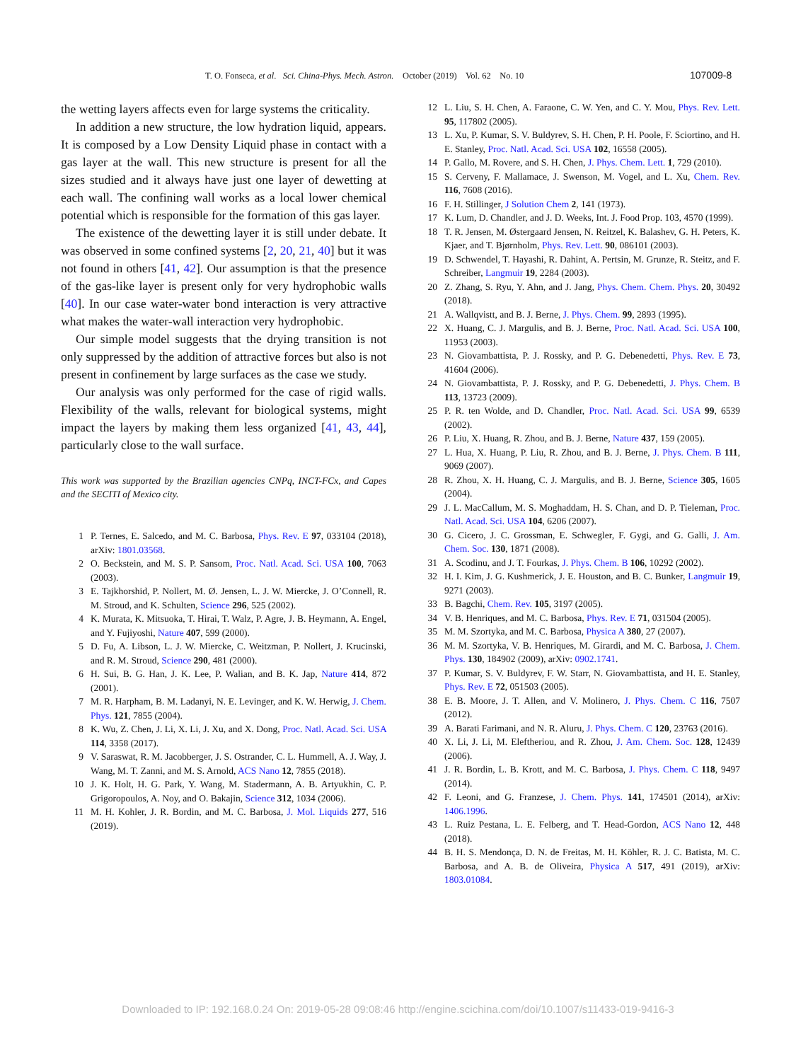T. O. Fonseca, et al. Sci. China-Phys. Mech. Astron. October (2019) Vol. 62 No. 10 107009-8
the wetting layers affects even for large systems the criticality.
In addition a new structure, the low hydration liquid, appears. It is composed by a Low Density Liquid phase in contact with a gas layer at the wall. This new structure is present for all the sizes studied and it always have just one layer of dewetting at each wall. The confining wall works as a local lower chemical potential which is responsible for the formation of this gas layer.
The existence of the dewetting layer it is still under debate. It was observed in some confined systems [2, 20, 21, 40] but it was not found in others [41, 42]. Our assumption is that the presence of the gas-like layer is present only for very hydrophobic walls [40]. In our case water-water bond interaction is very attractive what makes the water-wall interaction very hydrophobic.
Our simple model suggests that the drying transition is not only suppressed by the addition of attractive forces but also is not present in confinement by large surfaces as the case we study.
Our analysis was only performed for the case of rigid walls. Flexibility of the walls, relevant for biological systems, might impact the layers by making them less organized [41, 43, 44], particularly close to the wall surface.
This work was supported by the Brazilian agencies CNPq, INCT-FCx, and Capes and the SECITI of Mexico city.
1 P. Ternes, E. Salcedo, and M. C. Barbosa, Phys. Rev. E 97, 033104 (2018), arXiv: 1801.03568.
2 O. Beckstein, and M. S. P. Sansom, Proc. Natl. Acad. Sci. USA 100, 7063 (2003).
3 E. Tajkhorshid, P. Nollert, M. Ø. Jensen, L. J. W. Miercke, J. O’Connell, R. M. Stroud, and K. Schulten, Science 296, 525 (2002).
4 K. Murata, K. Mitsuoka, T. Hirai, T. Walz, P. Agre, J. B. Heymann, A. Engel, and Y. Fujiyoshi, Nature 407, 599 (2000).
5 D. Fu, A. Libson, L. J. W. Miercke, C. Weitzman, P. Nollert, J. Krucinski, and R. M. Stroud, Science 290, 481 (2000).
6 H. Sui, B. G. Han, J. K. Lee, P. Walian, and B. K. Jap, Nature 414, 872 (2001).
7 M. R. Harpham, B. M. Ladanyi, N. E. Levinger, and K. W. Herwig, J. Chem. Phys. 121, 7855 (2004).
8 K. Wu, Z. Chen, J. Li, X. Li, J. Xu, and X. Dong, Proc. Natl. Acad. Sci. USA 114, 3358 (2017).
9 V. Saraswat, R. M. Jacobberger, J. S. Ostrander, C. L. Hummell, A. J. Way, J. Wang, M. T. Zanni, and M. S. Arnold, ACS Nano 12, 7855 (2018).
10 J. K. Holt, H. G. Park, Y. Wang, M. Stadermann, A. B. Artyukhin, C. P. Grigoropoulos, A. Noy, and O. Bakajin, Science 312, 1034 (2006).
11 M. H. Kohler, J. R. Bordin, and M. C. Barbosa, J. Mol. Liquids 277, 516 (2019).
12 L. Liu, S. H. Chen, A. Faraone, C. W. Yen, and C. Y. Mou, Phys. Rev. Lett. 95, 117802 (2005).
13 L. Xu, P. Kumar, S. V. Buldyrev, S. H. Chen, P. H. Poole, F. Sciortino, and H. E. Stanley, Proc. Natl. Acad. Sci. USA 102, 16558 (2005).
14 P. Gallo, M. Rovere, and S. H. Chen, J. Phys. Chem. Lett. 1, 729 (2010).
15 S. Cerveny, F. Mallamace, J. Swenson, M. Vogel, and L. Xu, Chem. Rev. 116, 7608 (2016).
16 F. H. Stillinger, J Solution Chem 2, 141 (1973).
17 K. Lum, D. Chandler, and J. D. Weeks, Int. J. Food Prop. 103, 4570 (1999).
18 T. R. Jensen, M. Østergaard Jensen, N. Reitzel, K. Balashev, G. H. Peters, K. Kjaer, and T. Bjørnholm, Phys. Rev. Lett. 90, 086101 (2003).
19 D. Schwendel, T. Hayashi, R. Dahint, A. Pertsin, M. Grunze, R. Steitz, and F. Schreiber, Langmuir 19, 2284 (2003).
20 Z. Zhang, S. Ryu, Y. Ahn, and J. Jang, Phys. Chem. Chem. Phys. 20, 30492 (2018).
21 A. Wallqvistt, and B. J. Berne, J. Phys. Chem. 99, 2893 (1995).
22 X. Huang, C. J. Margulis, and B. J. Berne, Proc. Natl. Acad. Sci. USA 100, 11953 (2003).
23 N. Giovambattista, P. J. Rossky, and P. G. Debenedetti, Phys. Rev. E 73, 41604 (2006).
24 N. Giovambattista, P. J. Rossky, and P. G. Debenedetti, J. Phys. Chem. B 113, 13723 (2009).
25 P. R. ten Wolde, and D. Chandler, Proc. Natl. Acad. Sci. USA 99, 6539 (2002).
26 P. Liu, X. Huang, R. Zhou, and B. J. Berne, Nature 437, 159 (2005).
27 L. Hua, X. Huang, P. Liu, R. Zhou, and B. J. Berne, J. Phys. Chem. B 111, 9069 (2007).
28 R. Zhou, X. H. Huang, C. J. Margulis, and B. J. Berne, Science 305, 1605 (2004).
29 J. L. MacCallum, M. S. Moghaddam, H. S. Chan, and D. P. Tieleman, Proc. Natl. Acad. Sci. USA 104, 6206 (2007).
30 G. Cicero, J. C. Grossman, E. Schwegler, F. Gygi, and G. Galli, J. Am. Chem. Soc. 130, 1871 (2008).
31 A. Scodinu, and J. T. Fourkas, J. Phys. Chem. B 106, 10292 (2002).
32 H. I. Kim, J. G. Kushmerick, J. E. Houston, and B. C. Bunker, Langmuir 19, 9271 (2003).
33 B. Bagchi, Chem. Rev. 105, 3197 (2005).
34 V. B. Henriques, and M. C. Barbosa, Phys. Rev. E 71, 031504 (2005).
35 M. M. Szortyka, and M. C. Barbosa, Physica A 380, 27 (2007).
36 M. M. Szortyka, V. B. Henriques, M. Girardi, and M. C. Barbosa, J. Chem. Phys. 130, 184902 (2009), arXiv: 0902.1741.
37 P. Kumar, S. V. Buldyrev, F. W. Starr, N. Giovambattista, and H. E. Stanley, Phys. Rev. E 72, 051503 (2005).
38 E. B. Moore, J. T. Allen, and V. Molinero, J. Phys. Chem. C 116, 7507 (2012).
39 A. Barati Farimani, and N. R. Aluru, J. Phys. Chem. C 120, 23763 (2016).
40 X. Li, J. Li, M. Eleftheriou, and R. Zhou, J. Am. Chem. Soc. 128, 12439 (2006).
41 J. R. Bordin, L. B. Krott, and M. C. Barbosa, J. Phys. Chem. C 118, 9497 (2014).
42 F. Leoni, and G. Franzese, J. Chem. Phys. 141, 174501 (2014), arXiv: 1406.1996.
43 L. Ruiz Pestana, L. E. Felberg, and T. Head-Gordon, ACS Nano 12, 448 (2018).
44 B. H. S. Mendonça, D. N. de Freitas, M. H. Köhler, R. J. C. Batista, M. C. Barbosa, and A. B. de Oliveira, Physica A 517, 491 (2019), arXiv: 1803.01084.
Downloaded to IP: 192.168.0.24 On: 2019-05-28 09:08:46 http://engine.scichina.com/doi/10.1007/s11433-019-9416-3